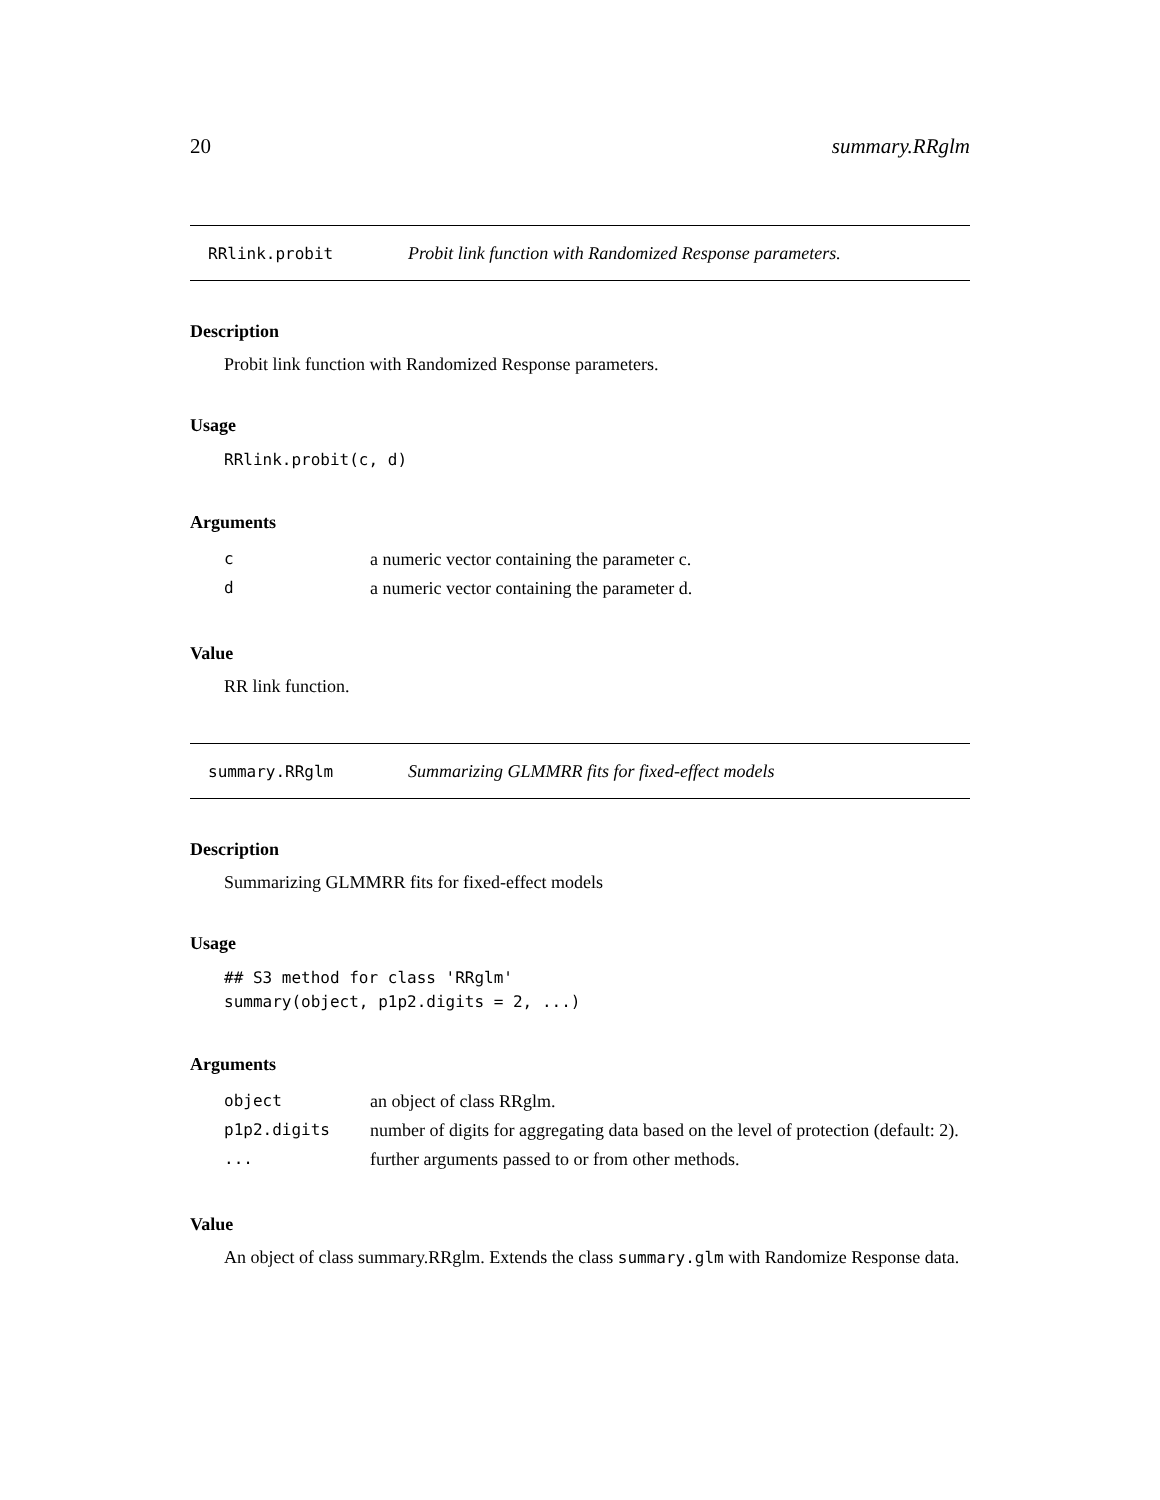20 summary.RRglm
RRlink.probit Probit link function with Randomized Response parameters.
Description
Probit link function with Randomized Response parameters.
Usage
RRlink.probit(c, d)
Arguments
| c | a numeric vector containing the parameter c. |
| d | a numeric vector containing the parameter d. |
Value
RR link function.
summary.RRglm Summarizing GLMMRR fits for fixed-effect models
Description
Summarizing GLMMRR fits for fixed-effect models
Usage
## S3 method for class 'RRglm'
summary(object, p1p2.digits = 2, ...)
Arguments
| object | an object of class RRglm. |
| p1p2.digits | number of digits for aggregating data based on the level of protection (default: 2). |
| ... | further arguments passed to or from other methods. |
Value
An object of class summary.RRglm. Extends the class summary.glm with Randomize Response data.